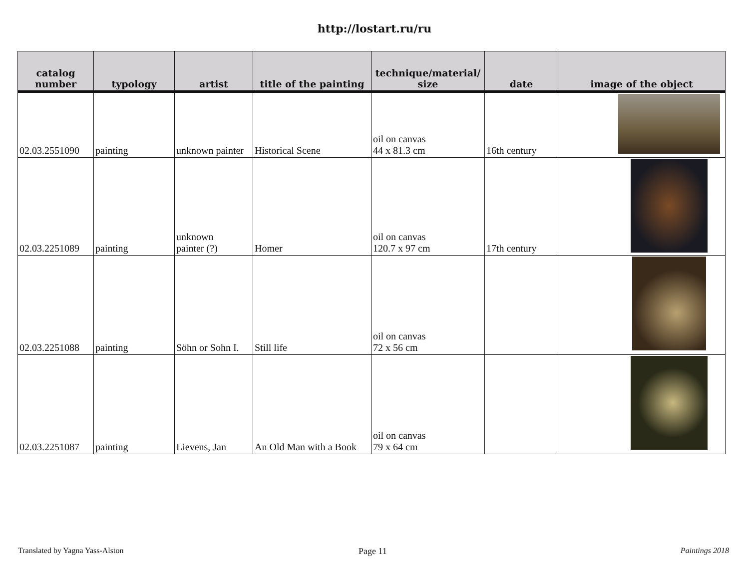http://lostart.ru/ru
| catalog number | typology | artist | title of the painting | technique/material/ size | date | image of the object |
| --- | --- | --- | --- | --- | --- | --- |
| 02.03.2551090 | painting | unknown painter | Historical Scene | oil on canvas 44 x 81.3 cm | 16th century | |
| 02.03.2251089 | painting | unknown painter (?) | Homer | oil on canvas 120.7 x 97 cm | 17th century | |
| 02.03.2251088 | painting | Söhn or Sohn I. | Still life | oil on canvas 72 x 56 cm | | |
| 02.03.2251087 | painting | Lievens, Jan | An Old Man with a Book | oil on canvas 79 x 64 cm | | |
Translated by Yagna Yass-Alston
Page 11 Paintings 2018